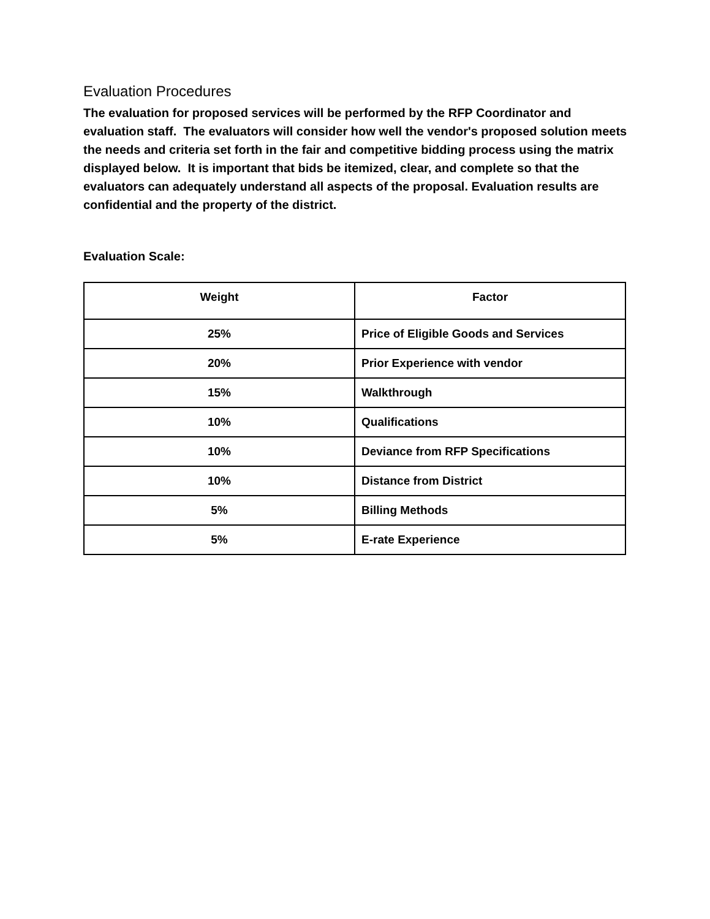Evaluation Procedures
The evaluation for proposed services will be performed by the RFP Coordinator and evaluation staff. The evaluators will consider how well the vendor's proposed solution meets the needs and criteria set forth in the fair and competitive bidding process using the matrix displayed below. It is important that bids be itemized, clear, and complete so that the evaluators can adequately understand all aspects of the proposal. Evaluation results are confidential and the property of the district.
Evaluation Scale:
| Weight | Factor |
| --- | --- |
| 25% | Price of Eligible Goods and Services |
| 20% | Prior Experience with vendor |
| 15% | Walkthrough |
| 10% | Qualifications |
| 10% | Deviance from RFP Specifications |
| 10% | Distance from District |
| 5% | Billing Methods |
| 5% | E-rate Experience |